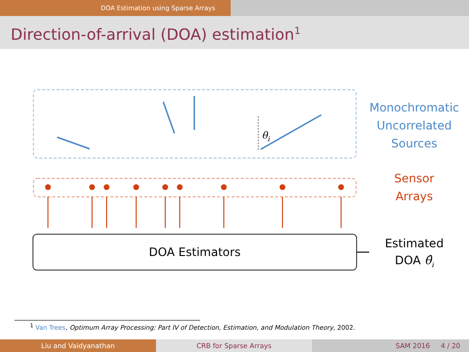DOA Estimation using Sparse Arrays
Direction-of-arrival (DOA) estimation<sup>1</sup>
θi
Monochromatic
Uncorrelated
Sources
Sensor
Arrays
DOA Estimators
Estimated
DOA θ̂<sub>i</sub>
<sup>1</sup> Van Trees, Optimum Array Processing: Part IV of Detection, Estimation, and Modulation Theory, 2002.
Liu and Vaidyanathan CRB for Sparse Arrays SAM 2016 4 / 20